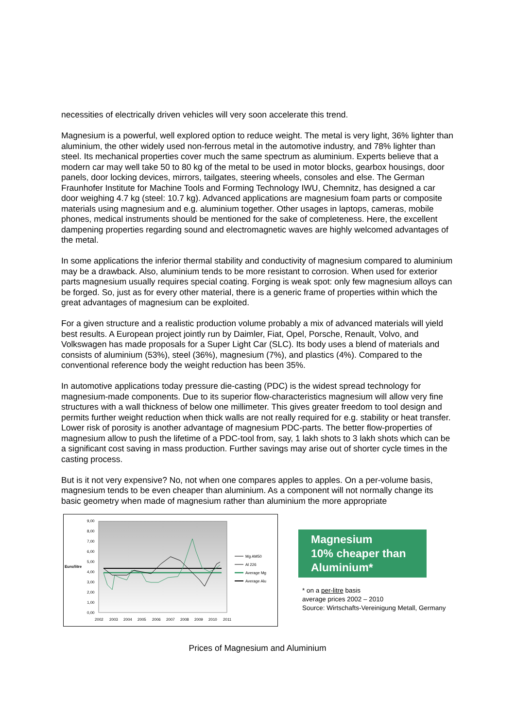necessities of electrically driven vehicles will very soon accelerate this trend.
Magnesium is a powerful, well explored option to reduce weight. The metal is very light, 36% lighter than aluminium, the other widely used non-ferrous metal in the automotive industry, and 78% lighter than steel. Its mechanical properties cover much the same spectrum as aluminium. Experts believe that a modern car may well take 50 to 80 kg of the metal to be used in motor blocks, gearbox housings, door panels, door locking devices, mirrors, tailgates, steering wheels, consoles and else. The German Fraunhofer Institute for Machine Tools and Forming Technology IWU, Chemnitz, has designed a car door weighing 4.7 kg (steel: 10.7 kg). Advanced applications are magnesium foam parts or composite materials using magnesium and e.g. aluminium together. Other usages in laptops, cameras, mobile phones, medical instruments should be mentioned for the sake of completeness. Here, the excellent dampening properties regarding sound and electromagnetic waves are highly welcomed advantages of the metal.
In some applications the inferior thermal stability and conductivity of magnesium compared to aluminium may be a drawback. Also, aluminium tends to be more resistant to corrosion. When used for exterior parts magnesium usually requires special coating. Forging is weak spot: only few magnesium alloys can be forged. So, just as for every other material, there is a generic frame of properties within which the great advantages of magnesium can be exploited.
For a given structure and a realistic production volume probably a mix of advanced materials will yield best results. A European project jointly run by Daimler, Fiat, Opel, Porsche, Renault, Volvo, and Volkswagen has made proposals for a Super Light Car (SLC). Its body uses a blend of materials and consists of aluminium (53%), steel (36%), magnesium (7%), and plastics (4%). Compared to the conventional reference body the weight reduction has been 35%.
In automotive applications today pressure die-casting (PDC) is the widest spread technology for magnesium-made components. Due to its superior flow-characteristics magnesium will allow very fine structures with a wall thickness of below one millimeter. This gives greater freedom to tool design and permits further weight reduction when thick walls are not really required for e.g. stability or heat transfer. Lower risk of porosity is another advantage of magnesium PDC-parts. The better flow-properties of magnesium allow to push the lifetime of a PDC-tool from, say, 1 lakh shots to 3 lakh shots which can be a significant cost saving in mass production. Further savings may arise out of shorter cycle times in the casting process.
But is it not very expensive? No, not when one compares apples to apples. On a per-volume basis, magnesium tends to be even cheaper than aluminium. As a component will not normally change its basic geometry when made of magnesium rather than aluminium the more appropriate
9,00
8,00
7,00
6,00
5,00
4,00
3,00
2,00
1,00
0,00
Euro/litre
2002
2003
2004
2005
2006
2007
2008
2009
2010
2011
Mg AM50
Al 226
Average Mg
Average Alu
Magnesium
10% cheaper than Aluminium*
* on a per-litre basis
average prices 2002 – 2010
Source: Wirtschafts-Vereinigung Metall, Germany
Prices of Magnesium and Aluminium